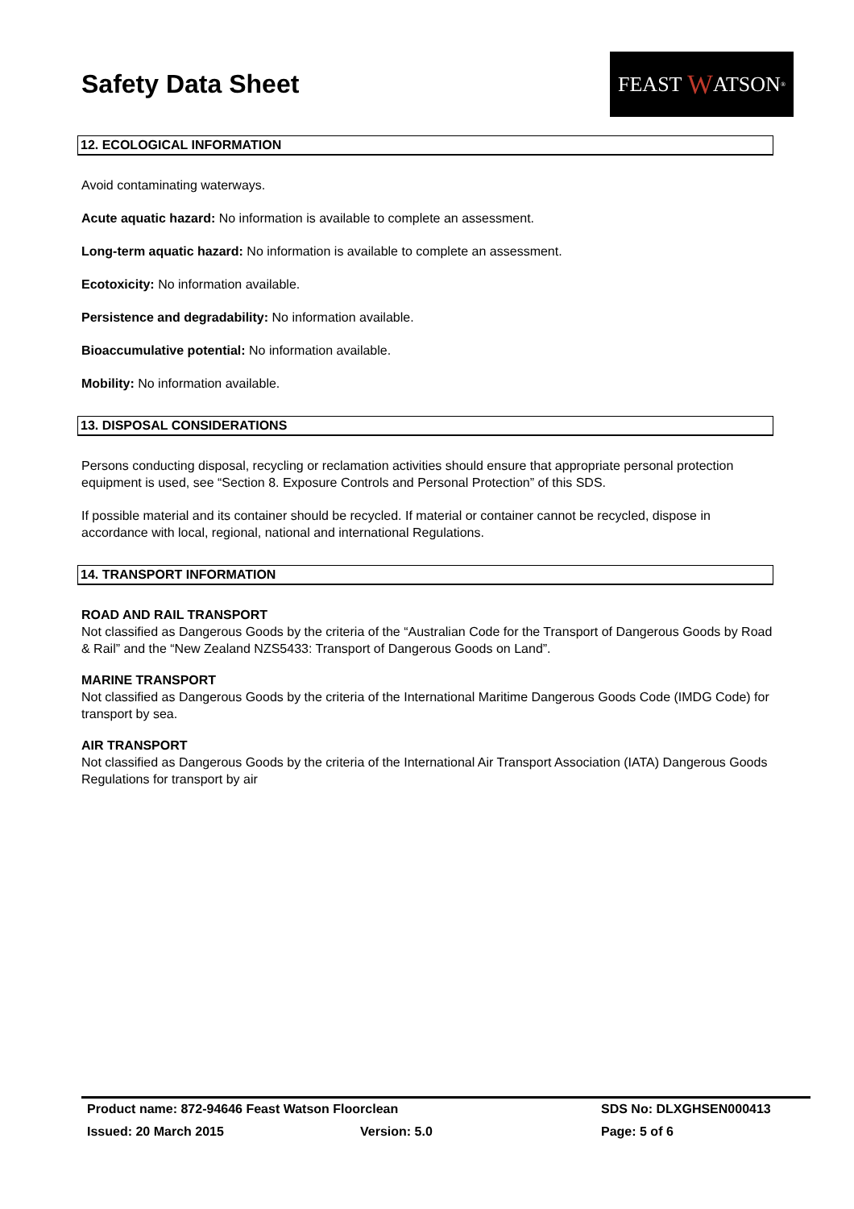Safety Data Sheet
FEAST W ATSON<sup>®</sup>
12. ECOLOGICAL INFORMATION
Avoid contaminating waterways.
Acute aquatic hazard: No information is available to complete an assessment.
Long-term aquatic hazard: No information is available to complete an assessment.
Ecotoxicity: No information available.
Persistence and degradability: No information available.
Bioaccumulative potential: No information available.
Mobility: No information available.
13. DISPOSAL CONSIDERATIONS
Persons conducting disposal, recycling or reclamation activities should ensure that appropriate personal protection equipment is used, see “Section 8. Exposure Controls and Personal Protection” of this SDS.
If possible material and its container should be recycled. If material or container cannot be recycled, dispose in accordance with local, regional, national and international Regulations.
14. TRANSPORT INFORMATION
ROAD AND RAIL TRANSPORT
Not classified as Dangerous Goods by the criteria of the “Australian Code for the Transport of Dangerous Goods by Road & Rail” and the “New Zealand NZS5433: Transport of Dangerous Goods on Land”.
MARINE TRANSPORT
Not classified as Dangerous Goods by the criteria of the International Maritime Dangerous Goods Code (IMDG Code) for transport by sea.
AIR TRANSPORT
Not classified as Dangerous Goods by the criteria of the International Air Transport Association (IATA) Dangerous Goods Regulations for transport by air
Product name: 872-94646 Feast Watson Floorclean SDS No: DLXGHSEN000413
Issued: 20 March 2015 Version: 5.0 Page: 5 of 6